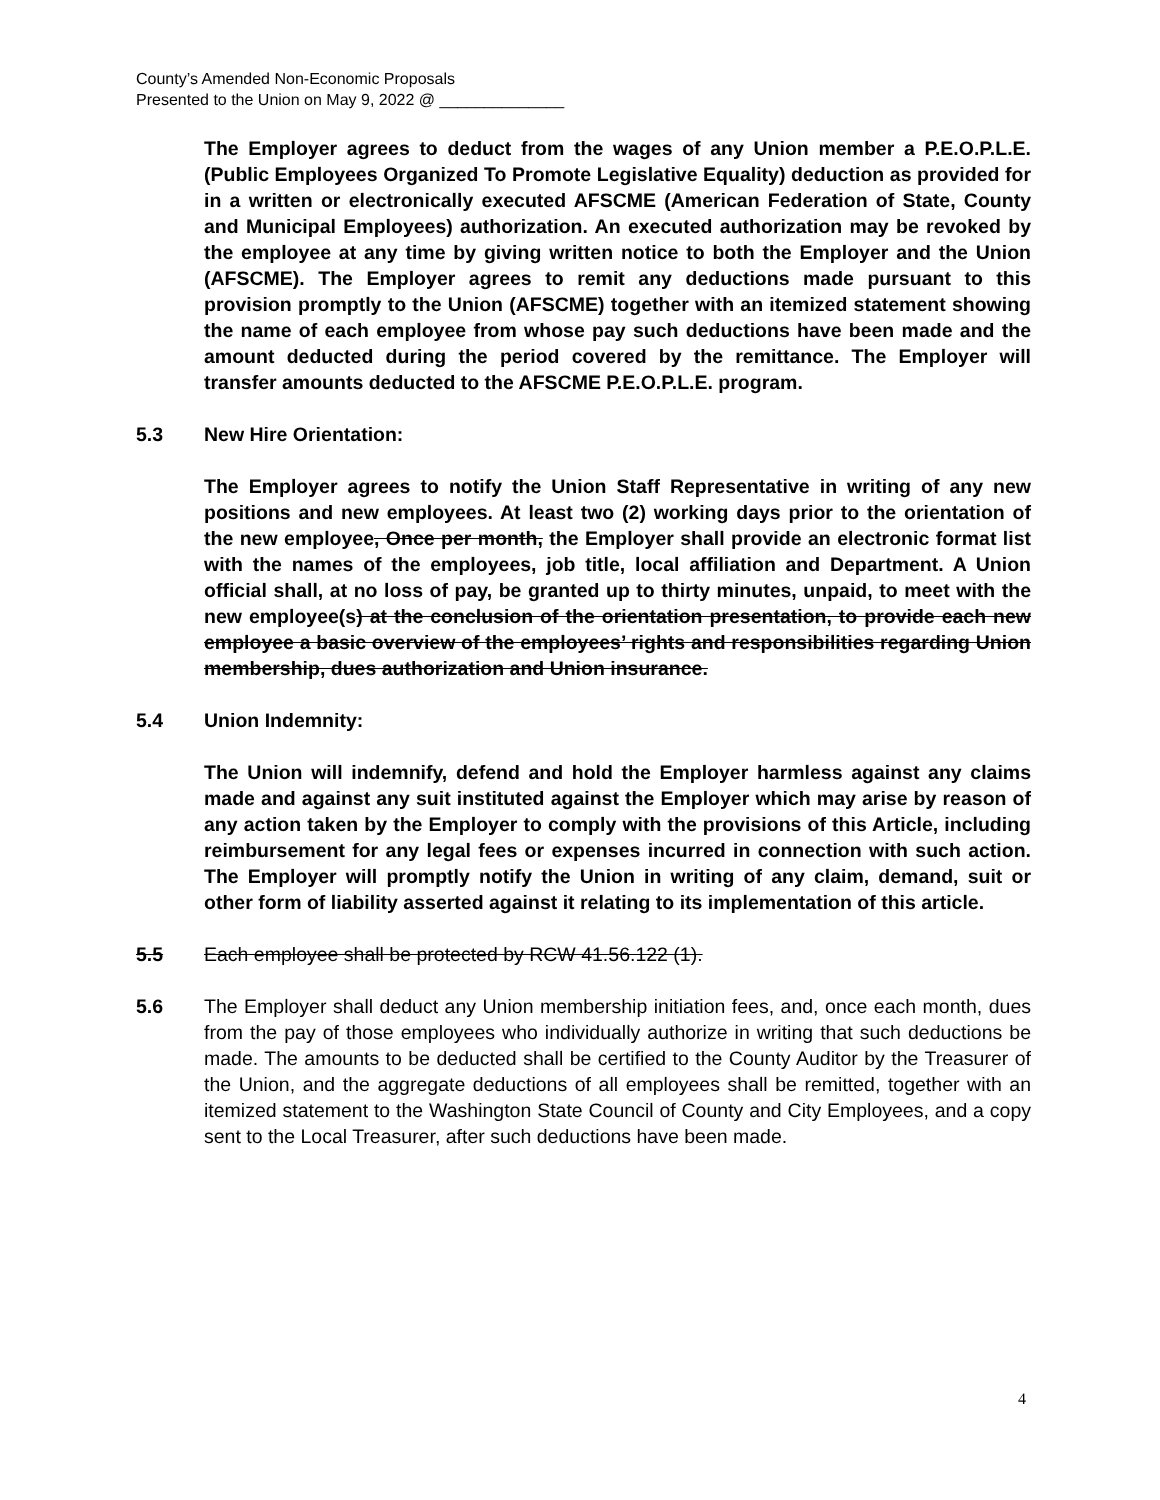County’s Amended Non-Economic Proposals
Presented to the Union on May 9, 2022 @ ______________
The Employer agrees to deduct from the wages of any Union member a P.E.O.P.L.E. (Public Employees Organized To Promote Legislative Equality) deduction as provided for in a written or electronically executed AFSCME (American Federation of State, County and Municipal Employees) authorization. An executed authorization may be revoked by the employee at any time by giving written notice to both the Employer and the Union (AFSCME). The Employer agrees to remit any deductions made pursuant to this provision promptly to the Union (AFSCME) together with an itemized statement showing the name of each employee from whose pay such deductions have been made and the amount deducted during the period covered by the remittance. The Employer will transfer amounts deducted to the AFSCME P.E.O.P.L.E. program.
5.3 New Hire Orientation:
The Employer agrees to notify the Union Staff Representative in writing of any new positions and new employees. At least two (2) working days prior to the orientation of the new employee, Once per month, the Employer shall provide an electronic format list with the names of the employees, job title, local affiliation and Department. A Union official shall, at no loss of pay, be granted up to thirty minutes, unpaid, to meet with the new employee(s) at the conclusion of the orientation presentation, to provide each new employee a basic overview of the employees’ rights and responsibilities regarding Union membership, dues authorization and Union insurance.
5.4 Union Indemnity:
The Union will indemnify, defend and hold the Employer harmless against any claims made and against any suit instituted against the Employer which may arise by reason of any action taken by the Employer to comply with the provisions of this Article, including reimbursement for any legal fees or expenses incurred in connection with such action. The Employer will promptly notify the Union in writing of any claim, demand, suit or other form of liability asserted against it relating to its implementation of this article.
5.5 Each employee shall be protected by RCW 41.56.122 (1).
5.6 The Employer shall deduct any Union membership initiation fees, and, once each month, dues from the pay of those employees who individually authorize in writing that such deductions be made. The amounts to be deducted shall be certified to the County Auditor by the Treasurer of the Union, and the aggregate deductions of all employees shall be remitted, together with an itemized statement to the Washington State Council of County and City Employees, and a copy sent to the Local Treasurer, after such deductions have been made.
4